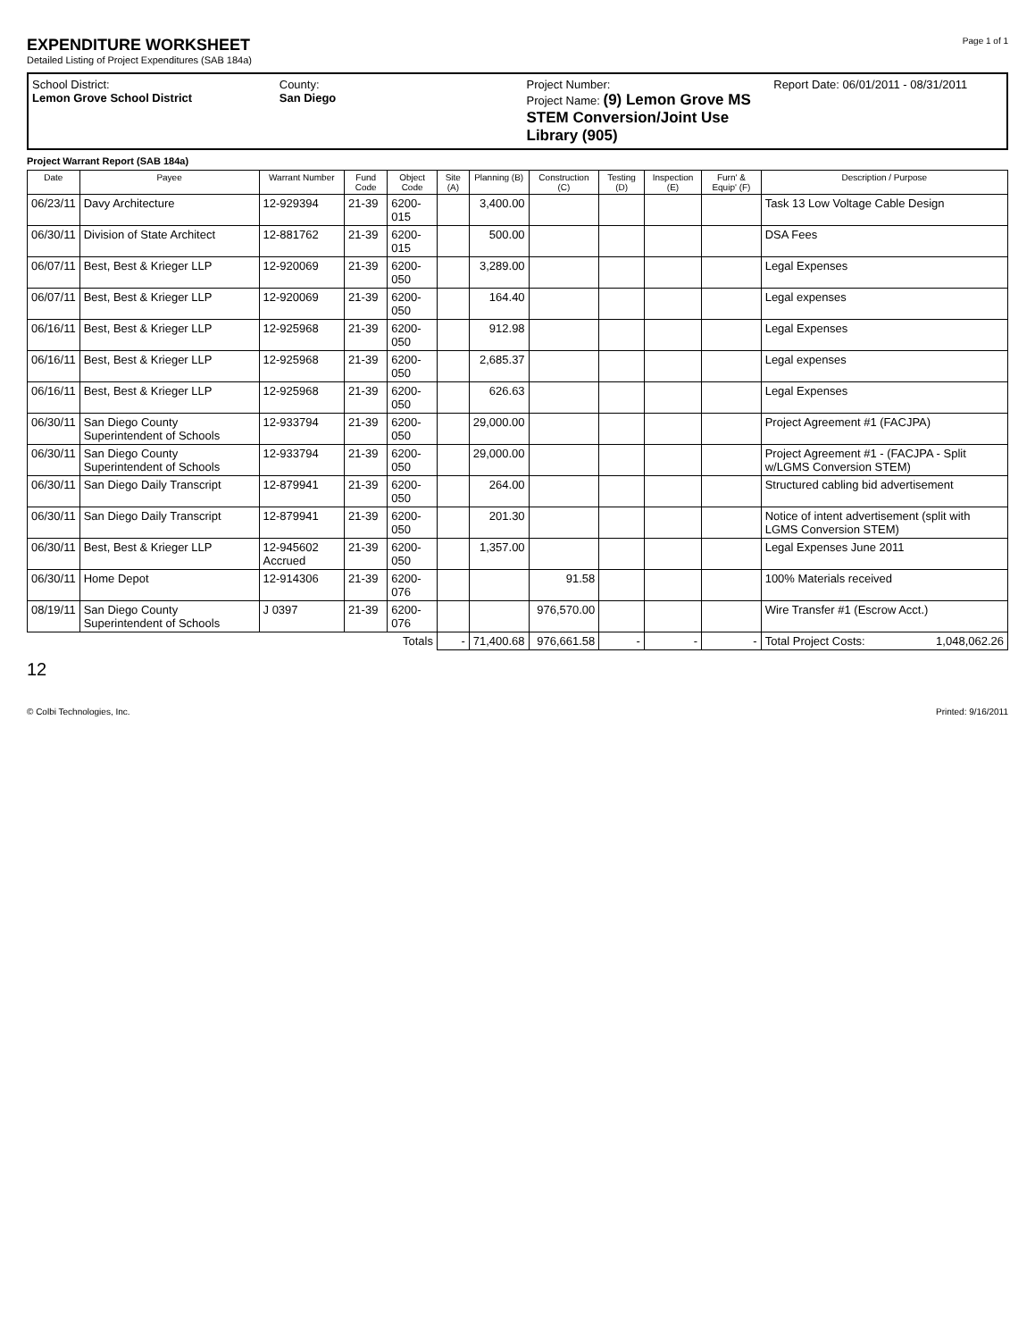EXPENDITURE WORKSHEET
Detailed Listing of Project Expenditures (SAB 184a)
Page 1 of 1
School District:
Lemon Grove School District
County:
San Diego
Project Number:
Project Name: (9) Lemon Grove MS STEM Conversion/Joint Use Library (905)
Report Date: 06/01/2011 - 08/31/2011
Project Warrant Report (SAB 184a)
| Date | Payee | Warrant Number | Fund Code | Object Code | Site (A) | Planning (B) | Construction (C) | Testing (D) | Inspection (E) | Furn' & Equip' (F) | Description / Purpose |
| --- | --- | --- | --- | --- | --- | --- | --- | --- | --- | --- | --- |
| 06/23/11 | Davy Architecture | 12-929394 | 21-39 | 6200-015 | | 3,400.00 | | | | | Task 13 Low Voltage Cable Design |
| 06/30/11 | Division of State Architect | 12-881762 | 21-39 | 6200-015 | | 500.00 | | | | | DSA Fees |
| 06/07/11 | Best, Best & Krieger LLP | 12-920069 | 21-39 | 6200-050 | | 3,289.00 | | | | | Legal Expenses |
| 06/07/11 | Best, Best & Krieger LLP | 12-920069 | 21-39 | 6200-050 | | 164.40 | | | | | Legal expenses |
| 06/16/11 | Best, Best & Krieger LLP | 12-925968 | 21-39 | 6200-050 | | 912.98 | | | | | Legal Expenses |
| 06/16/11 | Best, Best & Krieger LLP | 12-925968 | 21-39 | 6200-050 | | 2,685.37 | | | | | Legal expenses |
| 06/16/11 | Best, Best & Krieger LLP | 12-925968 | 21-39 | 6200-050 | | 626.63 | | | | | Legal Expenses |
| 06/30/11 | San Diego County Superintendent of Schools | 12-933794 | 21-39 | 6200-050 | | 29,000.00 | | | | | Project Agreement #1 (FACJPA) |
| 06/30/11 | San Diego County Superintendent of Schools | 12-933794 | 21-39 | 6200-050 | | 29,000.00 | | | | | Project Agreement #1 - (FACJPA - Split w/LGMS Conversion STEM) |
| 06/30/11 | San Diego Daily Transcript | 12-879941 | 21-39 | 6200-050 | | 264.00 | | | | | Structured cabling bid advertisement |
| 06/30/11 | San Diego Daily Transcript | 12-879941 | 21-39 | 6200-050 | | 201.30 | | | | | Notice of intent advertisement (split with LGMS Conversion STEM) |
| 06/30/11 | Best, Best & Krieger LLP | 12-945602 Accrued | 21-39 | 6200-050 | | 1,357.00 | | | | | Legal Expenses June 2011 |
| 06/30/11 | Home Depot | 12-914306 | 21-39 | 6200-076 | | | 91.58 | | | | 100% Materials received |
| 08/19/11 | San Diego County Superintendent of Schools | J 0397 | 21-39 | 6200-076 | | | 976,570.00 | | | | Wire Transfer #1 (Escrow Acct.) |
| Totals | | | | | - | 71,400.68 | 976,661.58 | - | - | - | Total Project Costs: 1,048,062.26 |
12
© Colbi Technologies, Inc. Printed: 9/16/2011